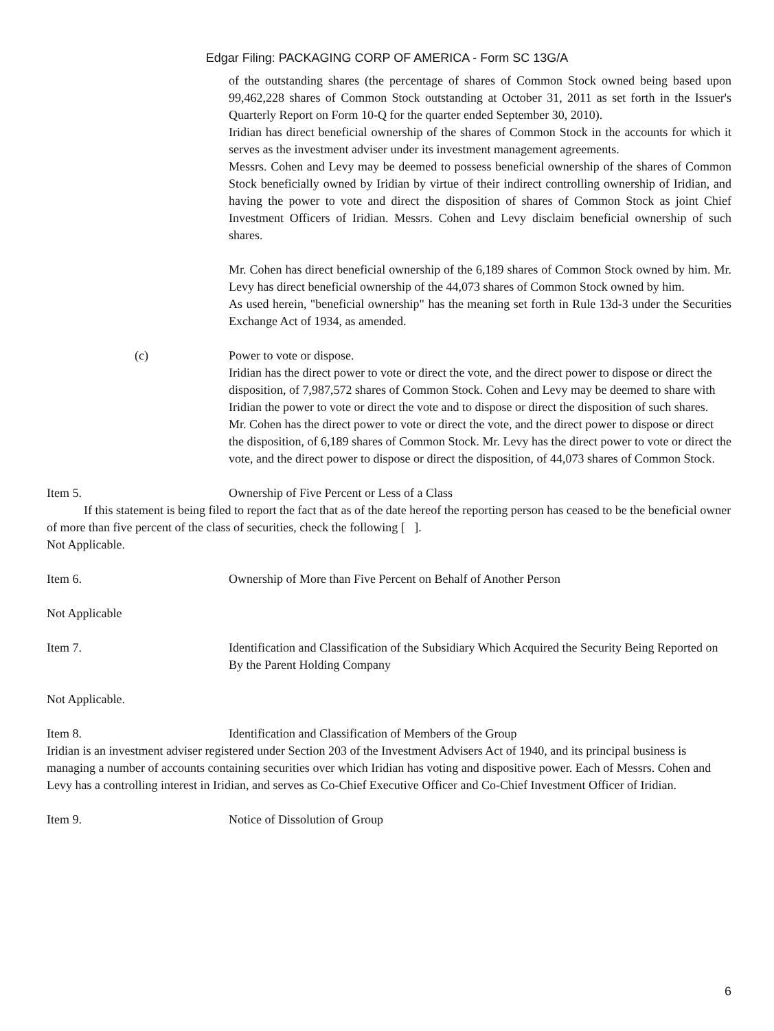Edgar Filing: PACKAGING CORP OF AMERICA - Form SC 13G/A
of the outstanding shares (the percentage of shares of Common Stock owned being based upon 99,462,228 shares of Common Stock outstanding at October 31, 2011 as set forth in the Issuer's Quarterly Report on Form 10-Q for the quarter ended September 30, 2010).
Iridian has direct beneficial ownership of the shares of Common Stock in the accounts for which it serves as the investment adviser under its investment management agreements.
Messrs. Cohen and Levy may be deemed to possess beneficial ownership of the shares of Common Stock beneficially owned by Iridian by virtue of their indirect controlling ownership of Iridian, and having the power to vote and direct the disposition of shares of Common Stock as joint Chief Investment Officers of Iridian. Messrs. Cohen and Levy disclaim beneficial ownership of such shares.
Mr. Cohen has direct beneficial ownership of the 6,189 shares of Common Stock owned by him. Mr. Levy has direct beneficial ownership of the 44,073 shares of Common Stock owned by him.
As used herein, "beneficial ownership" has the meaning set forth in Rule 13d-3 under the Securities Exchange Act of 1934, as amended.
(c) Power to vote or dispose.
Iridian has the direct power to vote or direct the vote, and the direct power to dispose or direct the disposition, of 7,987,572 shares of Common Stock. Cohen and Levy may be deemed to share with Iridian the power to vote or direct the vote and to dispose or direct the disposition of such shares.
Mr. Cohen has the direct power to vote or direct the vote, and the direct power to dispose or direct the disposition, of 6,189 shares of Common Stock. Mr. Levy has the direct power to vote or direct the vote, and the direct power to dispose or direct the disposition, of 44,073 shares of Common Stock.
Item 5. Ownership of Five Percent or Less of a Class
If this statement is being filed to report the fact that as of the date hereof the reporting person has ceased to be the beneficial owner of more than five percent of the class of securities, check the following [ ].
Not Applicable.
Item 6. Ownership of More than Five Percent on Behalf of Another Person
Not Applicable
Item 7. Identification and Classification of the Subsidiary Which Acquired the Security Being Reported on By the Parent Holding Company
Not Applicable.
Item 8. Identification and Classification of Members of the Group
Iridian is an investment adviser registered under Section 203 of the Investment Advisers Act of 1940, and its principal business is managing a number of accounts containing securities over which Iridian has voting and dispositive power. Each of Messrs. Cohen and Levy has a controlling interest in Iridian, and serves as Co-Chief Executive Officer and Co-Chief Investment Officer of Iridian.
Item 9. Notice of Dissolution of Group
6